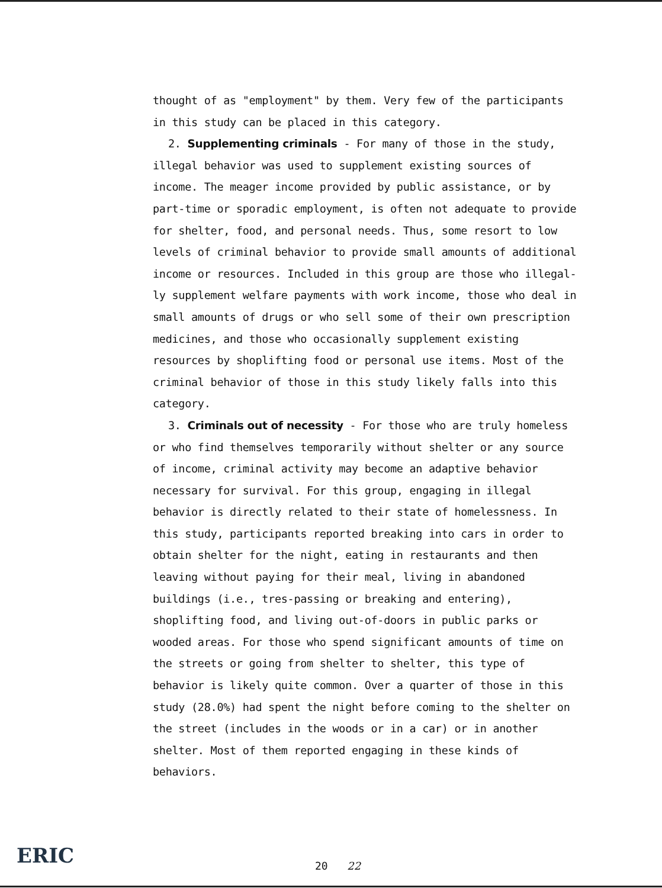thought of as "employment" by them. Very few of the participants in this study can be placed in this category.
2. Supplementing criminals - For many of those in the study, illegal behavior was used to supplement existing sources of income. The meager income provided by public assistance, or by part-time or sporadic employment, is often not adequate to provide for shelter, food, and personal needs. Thus, some resort to low levels of criminal behavior to provide small amounts of additional income or resources. Included in this group are those who illegal-ly supplement welfare payments with work income, those who deal in small amounts of drugs or who sell some of their own prescription medicines, and those who occasionally supplement existing resources by shoplifting food or personal use items. Most of the criminal behavior of those in this study likely falls into this category.
3. Criminals out of necessity - For those who are truly homeless or who find themselves temporarily without shelter or any source of income, criminal activity may become an adaptive behavior necessary for survival. For this group, engaging in illegal behavior is directly related to their state of homelessness. In this study, participants reported breaking into cars in order to obtain shelter for the night, eating in restaurants and then leaving without paying for their meal, living in abandoned buildings (i.e., tres-passing or breaking and entering), shoplifting food, and living out-of-doors in public parks or wooded areas. For those who spend significant amounts of time on the streets or going from shelter to shelter, this type of behavior is likely quite common. Over a quarter of those in this study (28.0%) had spent the night before coming to the shelter on the street (includes in the woods or in a car) or in another shelter. Most of them reported engaging in these kinds of behaviors.
ERIC
20 22